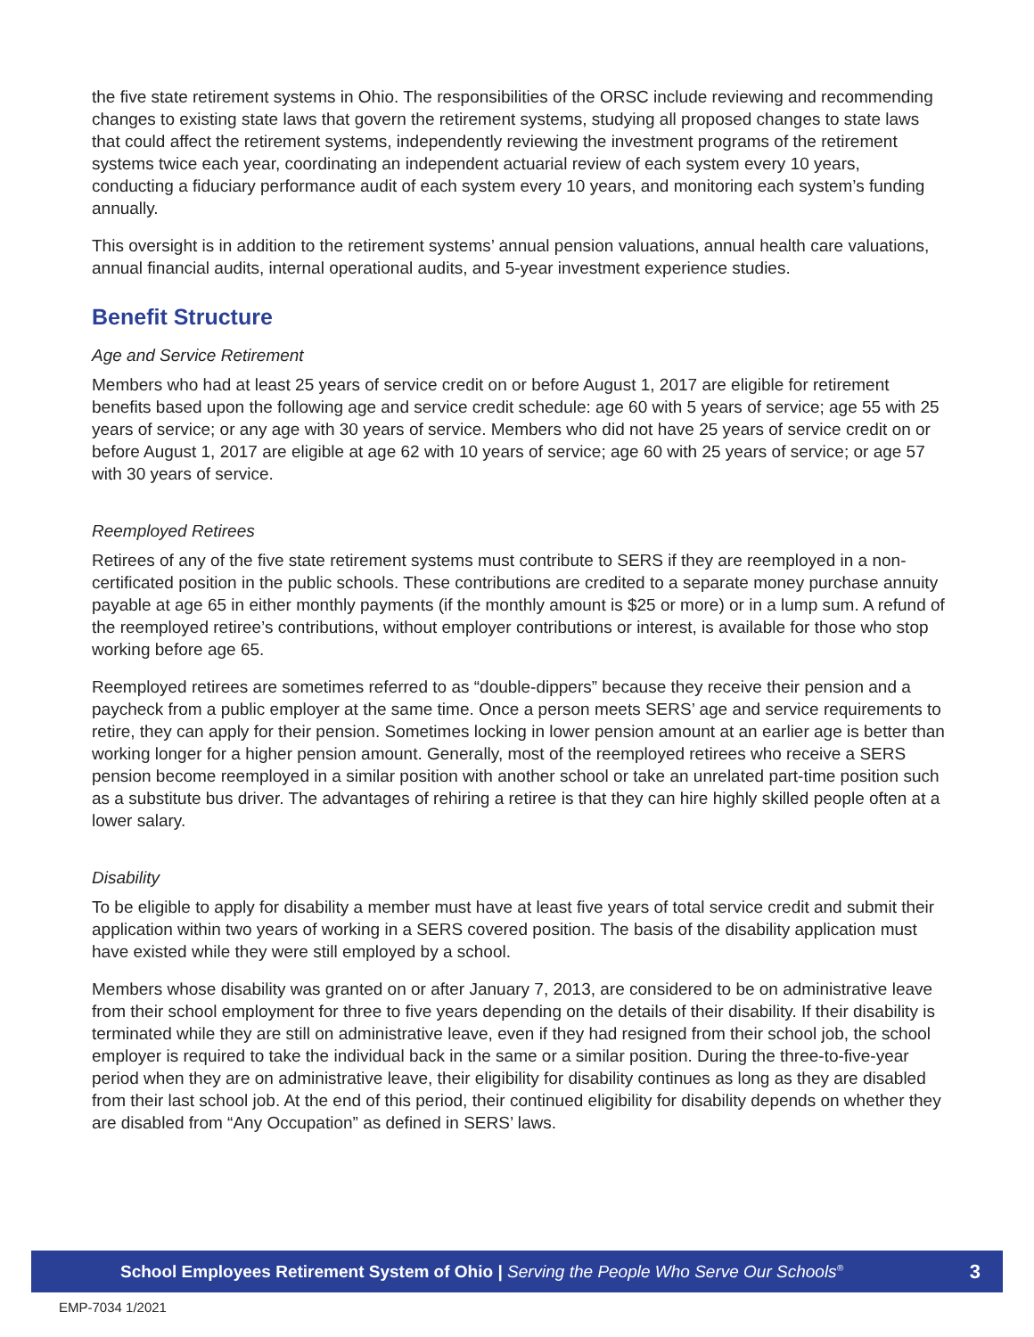the five state retirement systems in Ohio. The responsibilities of the ORSC include reviewing and recommending changes to existing state laws that govern the retirement systems, studying all proposed changes to state laws that could affect the retirement systems, independently reviewing the investment programs of the retirement systems twice each year, coordinating an independent actuarial review of each system every 10 years, conducting a fiduciary performance audit of each system every 10 years, and monitoring each system’s funding annually.
This oversight is in addition to the retirement systems’ annual pension valuations, annual health care valuations, annual financial audits, internal operational audits, and 5-year investment experience studies.
Benefit Structure
Age and Service Retirement
Members who had at least 25 years of service credit on or before August 1, 2017 are eligible for retirement benefits based upon the following age and service credit schedule: age 60 with 5 years of service; age 55 with 25 years of service; or any age with 30 years of service. Members who did not have 25 years of service credit on or before August 1, 2017 are eligible at age 62 with 10 years of service; age 60 with 25 years of service; or age 57 with 30 years of service.
Reemployed Retirees
Retirees of any of the five state retirement systems must contribute to SERS if they are reemployed in a non-certificated position in the public schools. These contributions are credited to a separate money purchase annuity payable at age 65 in either monthly payments (if the monthly amount is $25 or more) or in a lump sum. A refund of the reemployed retiree’s contributions, without employer contributions or interest, is available for those who stop working before age 65.
Reemployed retirees are sometimes referred to as “double-dippers” because they receive their pension and a paycheck from a public employer at the same time. Once a person meets SERS’ age and service requirements to retire, they can apply for their pension. Sometimes locking in lower pension amount at an earlier age is better than working longer for a higher pension amount. Generally, most of the reemployed retirees who receive a SERS pension become reemployed in a similar position with another school or take an unrelated part-time position such as a substitute bus driver. The advantages of rehiring a retiree is that they can hire highly skilled people often at a lower salary.
Disability
To be eligible to apply for disability a member must have at least five years of total service credit and submit their application within two years of working in a SERS covered position. The basis of the disability application must have existed while they were still employed by a school.
Members whose disability was granted on or after January 7, 2013, are considered to be on administrative leave from their school employment for three to five years depending on the details of their disability. If their disability is terminated while they are still on administrative leave, even if they had resigned from their school job, the school employer is required to take the individual back in the same or a similar position. During the three-to-five-year period when they are on administrative leave, their eligibility for disability continues as long as they are disabled from their last school job. At the end of this period, their continued eligibility for disability depends on whether they are disabled from “Any Occupation” as defined in SERS’ laws.
School Employees Retirement System of Ohio | Serving the People Who Serve Our Schools<sup>®</sup> 3
EMP-7034 1/2021